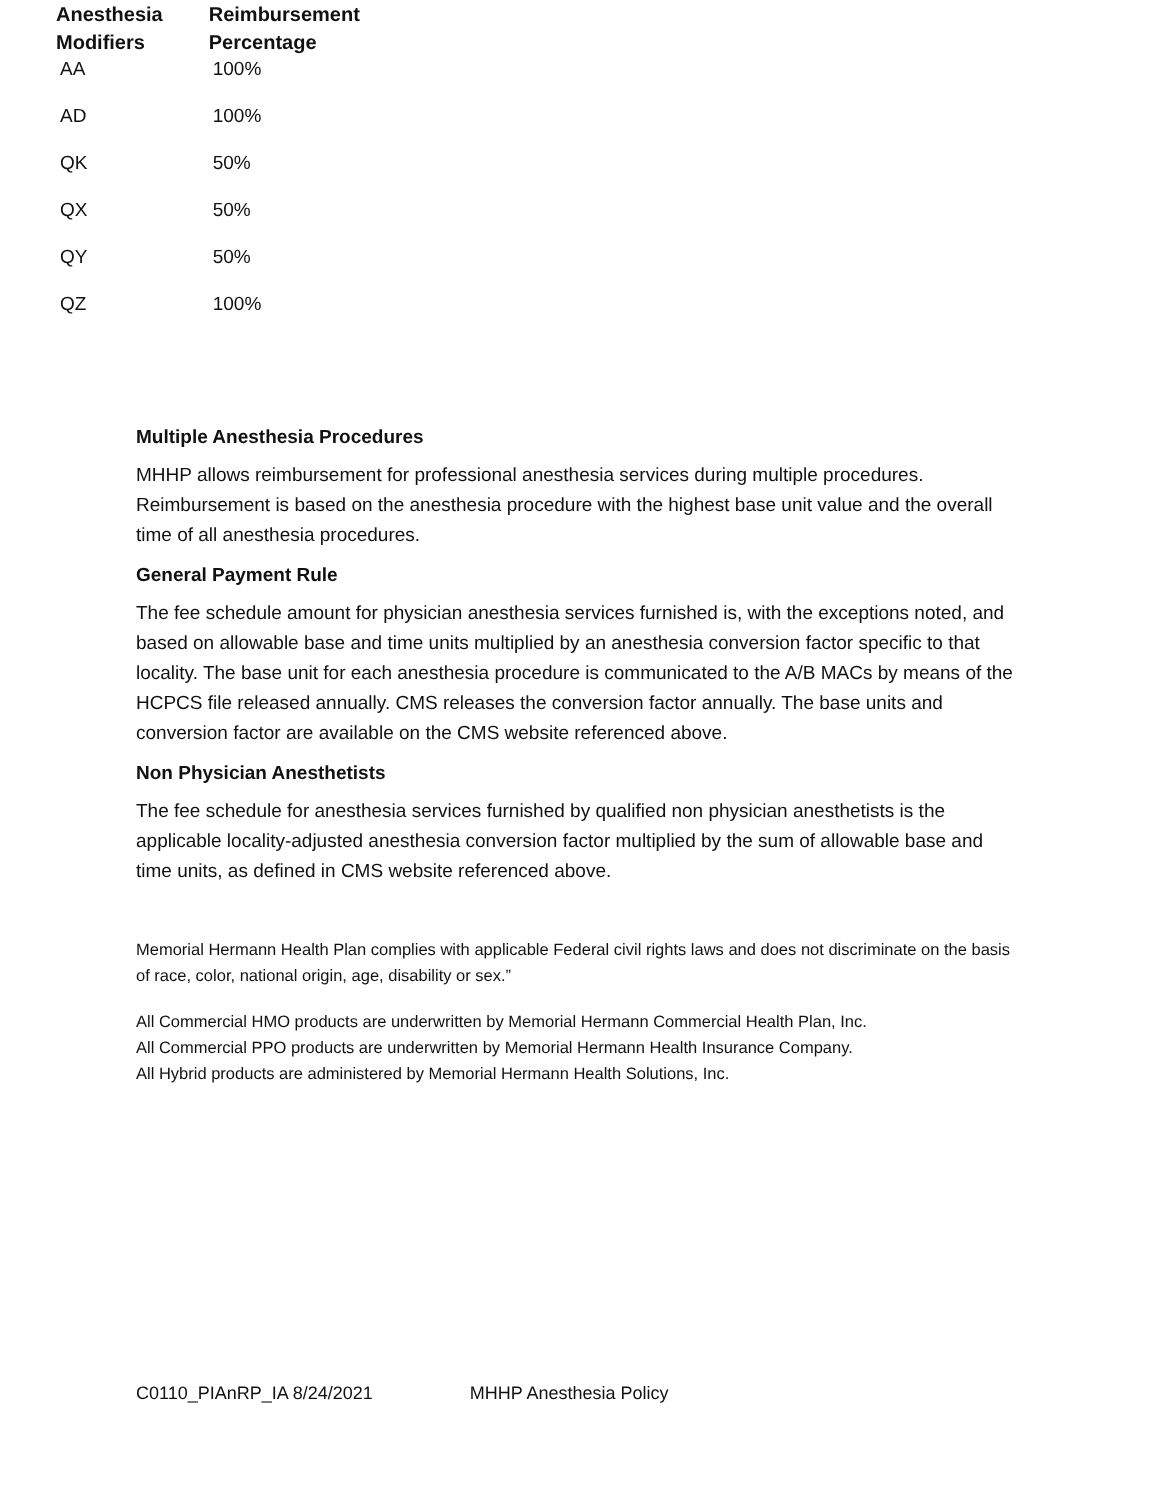| Anesthesia Modifiers | Reimbursement Percentage |
| --- | --- |
| AA | 100% |
| AD | 100% |
| QK | 50% |
| QX | 50% |
| QY | 50% |
| QZ | 100% |
Multiple Anesthesia Procedures
MHHP allows reimbursement for professional anesthesia services during multiple procedures. Reimbursement is based on the anesthesia procedure with the highest base unit value and the overall time of all anesthesia procedures.
General Payment Rule
The fee schedule amount for physician anesthesia services furnished is, with the exceptions noted, and based on allowable base and time units multiplied by an anesthesia conversion factor specific to that locality. The base unit for each anesthesia procedure is communicated to the A/B MACs by means of the HCPCS file released annually. CMS releases the conversion factor annually. The base units and conversion factor are available on the CMS website referenced above.
Non Physician Anesthetists
The fee schedule for anesthesia services furnished by qualified non physician anesthetists is the applicable locality-adjusted anesthesia conversion factor multiplied by the sum of allowable base and time units, as defined in CMS website referenced above.
Memorial Hermann Health Plan complies with applicable Federal civil rights laws and does not discriminate on the basis of race, color, national origin, age, disability or sex.”
All Commercial HMO products are underwritten by Memorial Hermann Commercial Health Plan, Inc.
All Commercial PPO products are underwritten by Memorial Hermann Health Insurance Company.
All Hybrid products are administered by Memorial Hermann Health Solutions, Inc.
C0110_PIAnRP_IA 8/24/2021 MHHP Anesthesia Policy